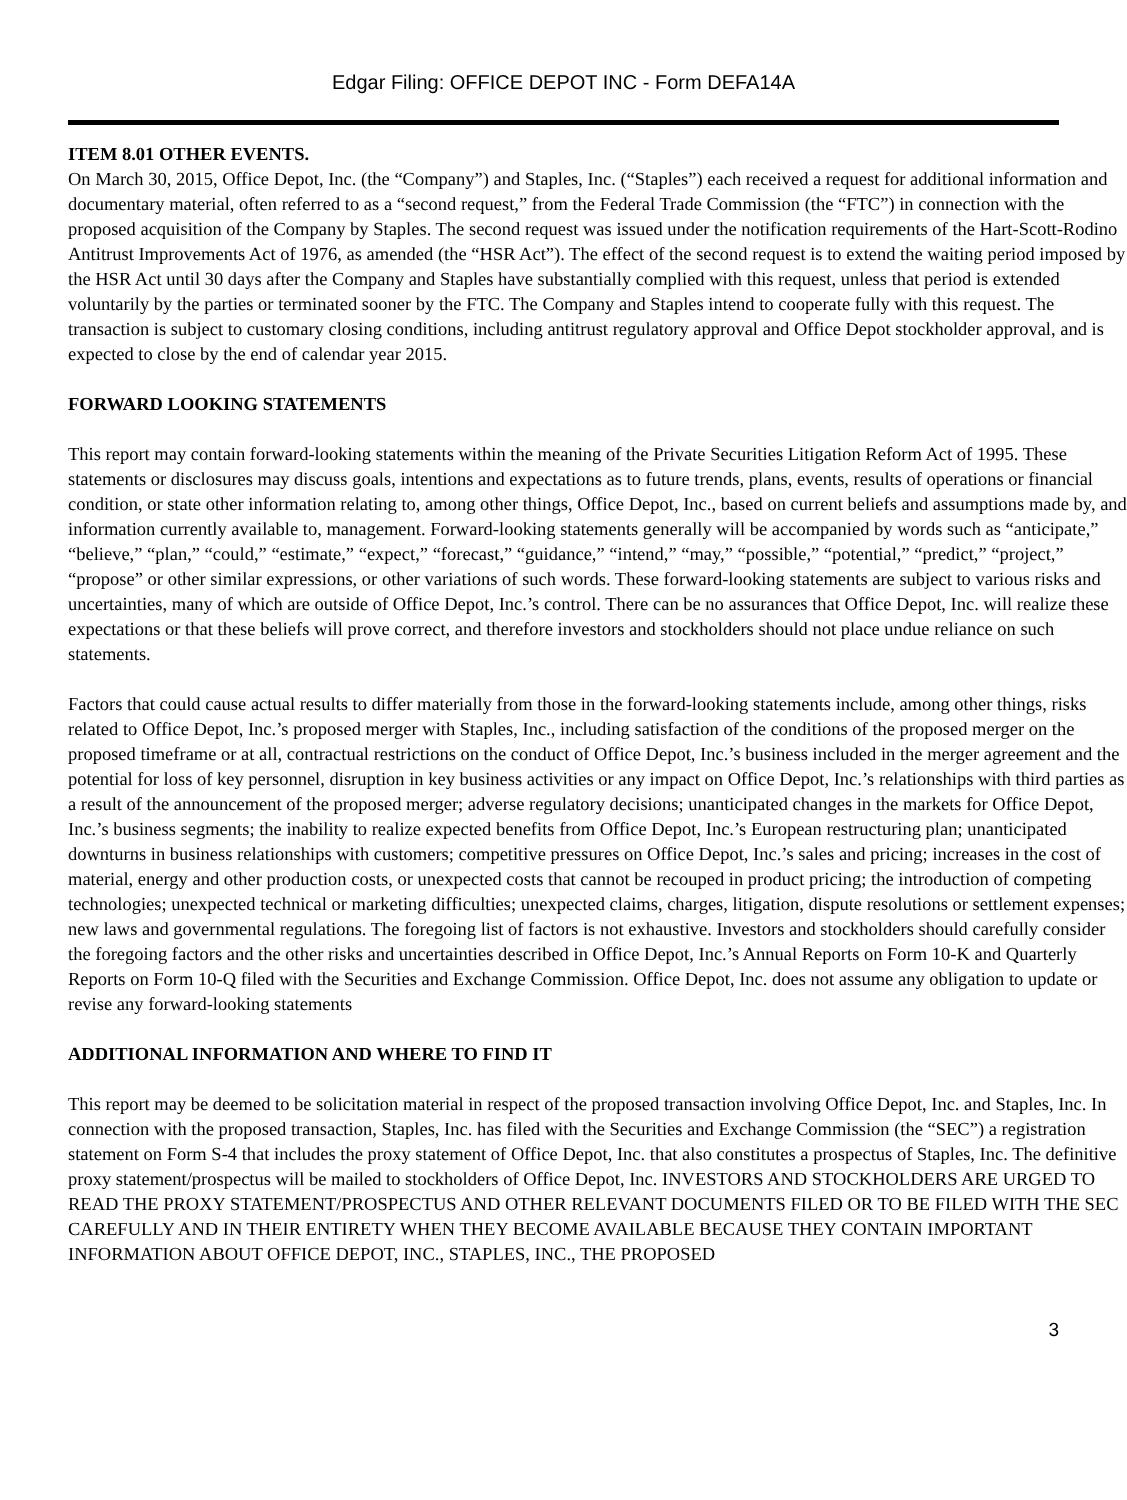Edgar Filing: OFFICE DEPOT INC - Form DEFA14A
ITEM 8.01 OTHER EVENTS.
On March 30, 2015, Office Depot, Inc. (the “Company”) and Staples, Inc. (“Staples”) each received a request for additional information and documentary material, often referred to as a “second request,” from the Federal Trade Commission (the “FTC”) in connection with the proposed acquisition of the Company by Staples. The second request was issued under the notification requirements of the Hart-Scott-Rodino Antitrust Improvements Act of 1976, as amended (the “HSR Act”). The effect of the second request is to extend the waiting period imposed by the HSR Act until 30 days after the Company and Staples have substantially complied with this request, unless that period is extended voluntarily by the parties or terminated sooner by the FTC. The Company and Staples intend to cooperate fully with this request. The transaction is subject to customary closing conditions, including antitrust regulatory approval and Office Depot stockholder approval, and is expected to close by the end of calendar year 2015.
FORWARD LOOKING STATEMENTS
This report may contain forward-looking statements within the meaning of the Private Securities Litigation Reform Act of 1995. These statements or disclosures may discuss goals, intentions and expectations as to future trends, plans, events, results of operations or financial condition, or state other information relating to, among other things, Office Depot, Inc., based on current beliefs and assumptions made by, and information currently available to, management. Forward-looking statements generally will be accompanied by words such as “anticipate,” “believe,” “plan,” “could,” “estimate,” “expect,” “forecast,” “guidance,” “intend,” “may,” “possible,” “potential,” “predict,” “project,” “propose” or other similar expressions, or other variations of such words. These forward-looking statements are subject to various risks and uncertainties, many of which are outside of Office Depot, Inc.’s control. There can be no assurances that Office Depot, Inc. will realize these expectations or that these beliefs will prove correct, and therefore investors and stockholders should not place undue reliance on such statements.
Factors that could cause actual results to differ materially from those in the forward-looking statements include, among other things, risks related to Office Depot, Inc.’s proposed merger with Staples, Inc., including satisfaction of the conditions of the proposed merger on the proposed timeframe or at all, contractual restrictions on the conduct of Office Depot, Inc.’s business included in the merger agreement and the potential for loss of key personnel, disruption in key business activities or any impact on Office Depot, Inc.’s relationships with third parties as a result of the announcement of the proposed merger; adverse regulatory decisions; unanticipated changes in the markets for Office Depot, Inc.’s business segments; the inability to realize expected benefits from Office Depot, Inc.’s European restructuring plan; unanticipated downturns in business relationships with customers; competitive pressures on Office Depot, Inc.’s sales and pricing; increases in the cost of material, energy and other production costs, or unexpected costs that cannot be recouped in product pricing; the introduction of competing technologies; unexpected technical or marketing difficulties; unexpected claims, charges, litigation, dispute resolutions or settlement expenses; new laws and governmental regulations. The foregoing list of factors is not exhaustive. Investors and stockholders should carefully consider the foregoing factors and the other risks and uncertainties described in Office Depot, Inc.’s Annual Reports on Form 10-K and Quarterly Reports on Form 10-Q filed with the Securities and Exchange Commission. Office Depot, Inc. does not assume any obligation to update or revise any forward-looking statements
ADDITIONAL INFORMATION AND WHERE TO FIND IT
This report may be deemed to be solicitation material in respect of the proposed transaction involving Office Depot, Inc. and Staples, Inc. In connection with the proposed transaction, Staples, Inc. has filed with the Securities and Exchange Commission (the “SEC”) a registration statement on Form S-4 that includes the proxy statement of Office Depot, Inc. that also constitutes a prospectus of Staples, Inc. The definitive proxy statement/prospectus will be mailed to stockholders of Office Depot, Inc. INVESTORS AND STOCKHOLDERS ARE URGED TO READ THE PROXY STATEMENT/PROSPECTUS AND OTHER RELEVANT DOCUMENTS FILED OR TO BE FILED WITH THE SEC CAREFULLY AND IN THEIR ENTIRETY WHEN THEY BECOME AVAILABLE BECAUSE THEY CONTAIN IMPORTANT INFORMATION ABOUT OFFICE DEPOT, INC., STAPLES, INC., THE PROPOSED
3